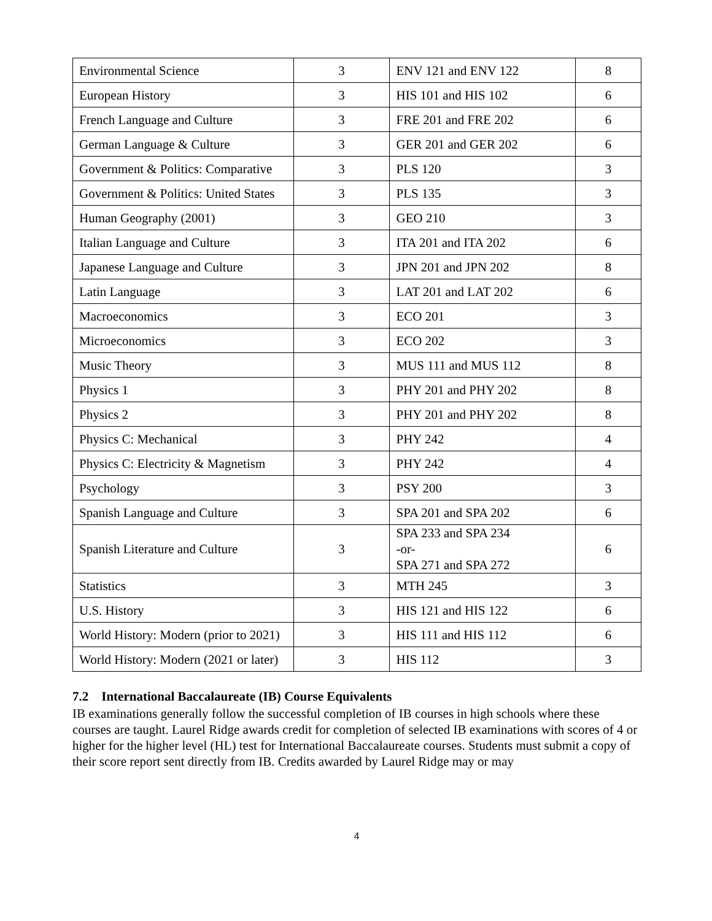| Environmental Science | 3 | ENV 121 and ENV 122 | 8 |
| European History | 3 | HIS 101 and HIS 102 | 6 |
| French Language and Culture | 3 | FRE 201 and FRE 202 | 6 |
| German Language & Culture | 3 | GER 201 and GER 202 | 6 |
| Government & Politics: Comparative | 3 | PLS 120 | 3 |
| Government & Politics: United States | 3 | PLS 135 | 3 |
| Human Geography (2001) | 3 | GEO 210 | 3 |
| Italian Language and Culture | 3 | ITA 201 and ITA 202 | 6 |
| Japanese Language and Culture | 3 | JPN 201 and JPN 202 | 8 |
| Latin Language | 3 | LAT 201 and LAT 202 | 6 |
| Macroeconomics | 3 | ECO 201 | 3 |
| Microeconomics | 3 | ECO 202 | 3 |
| Music Theory | 3 | MUS 111 and MUS 112 | 8 |
| Physics 1 | 3 | PHY 201 and PHY 202 | 8 |
| Physics 2 | 3 | PHY 201 and PHY 202 | 8 |
| Physics C: Mechanical | 3 | PHY 242 | 4 |
| Physics C: Electricity & Magnetism | 3 | PHY 242 | 4 |
| Psychology | 3 | PSY 200 | 3 |
| Spanish Language and Culture | 3 | SPA 201 and SPA 202 | 6 |
| Spanish Literature and Culture | 3 | SPA 233 and SPA 234 -or- SPA 271 and SPA 272 | 6 |
| Statistics | 3 | MTH 245 | 3 |
| U.S. History | 3 | HIS 121 and HIS 122 | 6 |
| World History: Modern (prior to 2021) | 3 | HIS 111 and HIS 112 | 6 |
| World History: Modern (2021 or later) | 3 | HIS 112 | 3 |
7.2 International Baccalaureate (IB) Course Equivalents
IB examinations generally follow the successful completion of IB courses in high schools where these courses are taught. Laurel Ridge awards credit for completion of selected IB examinations with scores of 4 or higher for the higher level (HL) test for International Baccalaureate courses. Students must submit a copy of their score report sent directly from IB. Credits awarded by Laurel Ridge may or may
4